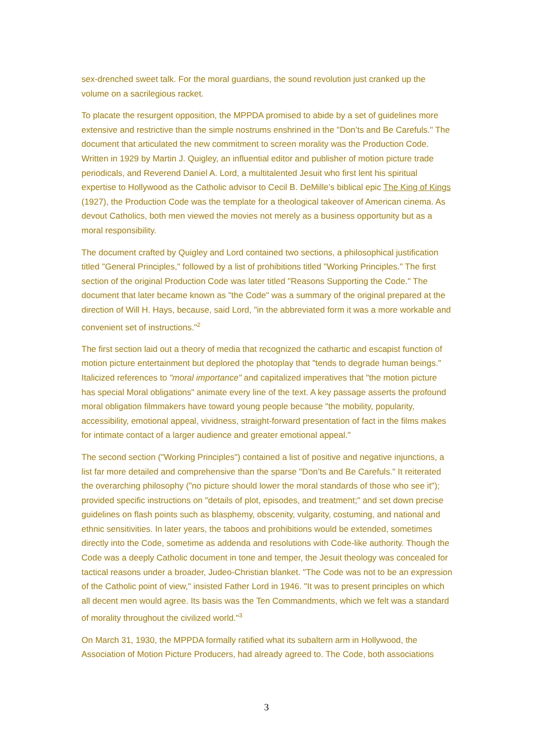sex-drenched sweet talk. For the moral guardians, the sound revolution just cranked up the volume on a sacrilegious racket.
To placate the resurgent opposition, the MPPDA promised to abide by a set of guidelines more extensive and restrictive than the simple nostrums enshrined in the "Don’ts and Be Carefuls." The document that articulated the new commitment to screen morality was the Production Code. Written in 1929 by Martin J. Quigley, an influential editor and publisher of motion picture trade periodicals, and Reverend Daniel A. Lord, a multitalented Jesuit who first lent his spiritual expertise to Hollywood as the Catholic advisor to Cecil B. DeMille’s biblical epic The King of Kings (1927), the Production Code was the template for a theological takeover of American cinema. As devout Catholics, both men viewed the movies not merely as a business opportunity but as a moral responsibility.
The document crafted by Quigley and Lord contained two sections, a philosophical justification titled "General Principles," followed by a list of prohibitions titled "Working Principles." The first section of the original Production Code was later titled "Reasons Supporting the Code." The document that later became known as "the Code" was a summary of the original prepared at the direction of Will H. Hays, because, said Lord, "in the abbreviated form it was a more workable and convenient set of instructions."<sup>2</sup>
The first section laid out a theory of media that recognized the cathartic and escapist function of motion picture entertainment but deplored the photoplay that "tends to degrade human beings." Italicized references to "moral importance" and capitalized imperatives that "the motion picture has special Moral obligations" animate every line of the text. A key passage asserts the profound moral obligation filmmakers have toward young people because "the mobility, popularity, accessibility, emotional appeal, vividness, straight-forward presentation of fact in the films makes for intimate contact of a larger audience and greater emotional appeal."
The second section ("Working Principles") contained a list of positive and negative injunctions, a list far more detailed and comprehensive than the sparse "Don’ts and Be Carefuls." It reiterated the overarching philosophy ("no picture should lower the moral standards of those who see it"); provided specific instructions on "details of plot, episodes, and treatment;" and set down precise guidelines on flash points such as blasphemy, obscenity, vulgarity, costuming, and national and ethnic sensitivities. In later years, the taboos and prohibitions would be extended, sometimes directly into the Code, sometime as addenda and resolutions with Code-like authority. Though the Code was a deeply Catholic document in tone and temper, the Jesuit theology was concealed for tactical reasons under a broader, Judeo-Christian blanket. "The Code was not to be an expression of the Catholic point of view," insisted Father Lord in 1946. "It was to present principles on which all decent men would agree. Its basis was the Ten Commandments, which we felt was a standard of morality throughout the civilized world."<sup>3</sup>
On March 31, 1930, the MPPDA formally ratified what its subaltern arm in Hollywood, the Association of Motion Picture Producers, had already agreed to. The Code, both associations
3